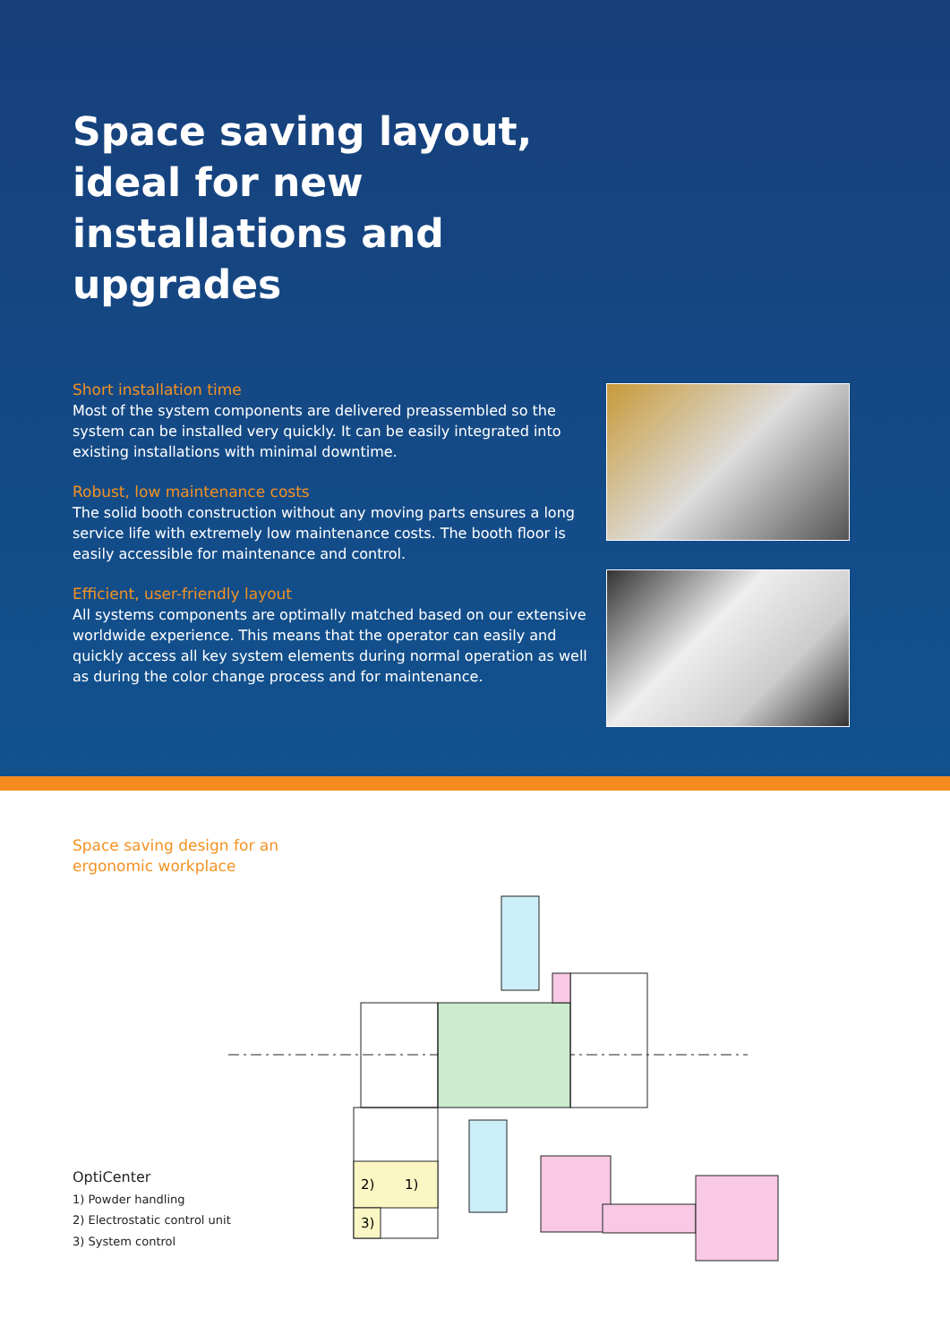Space saving layout, ideal for new installations and upgrades
Short installation time
Most of the system components are delivered preassembled so the system can be installed very quickly. It can be easily integrated into existing installations with minimal downtime.
Robust, low maintenance costs
The solid booth construction without any moving parts ensures a long service life with extremely low maintenance costs. The booth floor is easily accessible for maintenance and control.
Efficient, user-friendly layout
All systems components are optimally matched based on our extensive worldwide experience. This means that the operator can easily and quickly access all key system elements during normal operation as well as during the color change process and for maintenance.
Space saving design for an
ergonomic workplace
2)
1)
3)
OptiCenter
1) Powder handling
2) Electrostatic control unit
3) System control